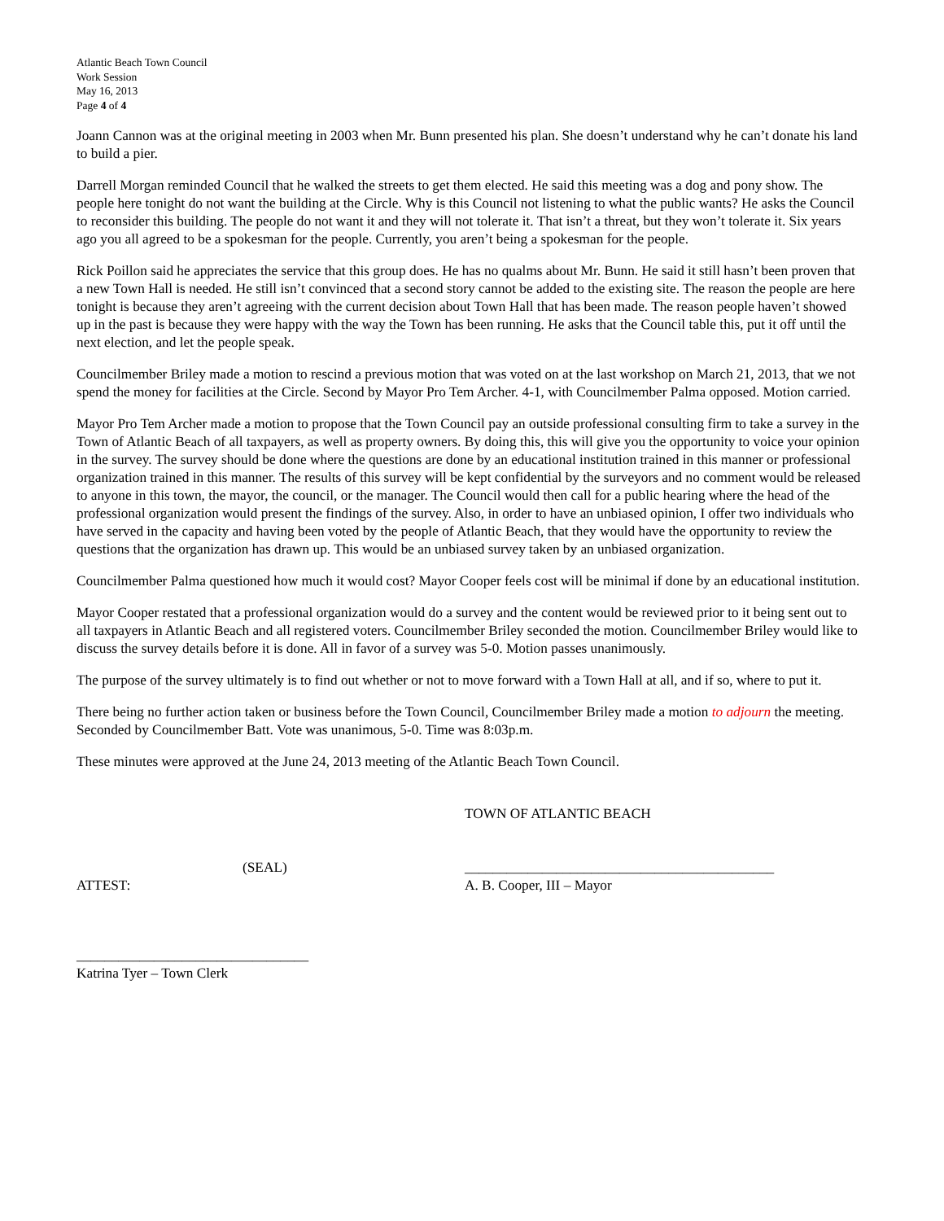Atlantic Beach Town Council
Work Session
May 16, 2013
Page 4 of 4
Joann Cannon was at the original meeting in 2003 when Mr. Bunn presented his plan. She doesn’t understand why he can’t donate his land to build a pier.
Darrell Morgan reminded Council that he walked the streets to get them elected. He said this meeting was a dog and pony show. The people here tonight do not want the building at the Circle. Why is this Council not listening to what the public wants? He asks the Council to reconsider this building. The people do not want it and they will not tolerate it. That isn’t a threat, but they won’t tolerate it. Six years ago you all agreed to be a spokesman for the people. Currently, you aren’t being a spokesman for the people.
Rick Poillon said he appreciates the service that this group does. He has no qualms about Mr. Bunn. He said it still hasn’t been proven that a new Town Hall is needed. He still isn’t convinced that a second story cannot be added to the existing site. The reason the people are here tonight is because they aren’t agreeing with the current decision about Town Hall that has been made. The reason people haven’t showed up in the past is because they were happy with the way the Town has been running. He asks that the Council table this, put it off until the next election, and let the people speak.
Councilmember Briley made a motion to rescind a previous motion that was voted on at the last workshop on March 21, 2013, that we not spend the money for facilities at the Circle. Second by Mayor Pro Tem Archer. 4-1, with Councilmember Palma opposed. Motion carried.
Mayor Pro Tem Archer made a motion to propose that the Town Council pay an outside professional consulting firm to take a survey in the Town of Atlantic Beach of all taxpayers, as well as property owners. By doing this, this will give you the opportunity to voice your opinion in the survey. The survey should be done where the questions are done by an educational institution trained in this manner or professional organization trained in this manner. The results of this survey will be kept confidential by the surveyors and no comment would be released to anyone in this town, the mayor, the council, or the manager. The Council would then call for a public hearing where the head of the professional organization would present the findings of the survey. Also, in order to have an unbiased opinion, I offer two individuals who have served in the capacity and having been voted by the people of Atlantic Beach, that they would have the opportunity to review the questions that the organization has drawn up. This would be an unbiased survey taken by an unbiased organization.
Councilmember Palma questioned how much it would cost? Mayor Cooper feels cost will be minimal if done by an educational institution.
Mayor Cooper restated that a professional organization would do a survey and the content would be reviewed prior to it being sent out to all taxpayers in Atlantic Beach and all registered voters. Councilmember Briley seconded the motion. Councilmember Briley would like to discuss the survey details before it is done. All in favor of a survey was 5-0. Motion passes unanimously.
The purpose of the survey ultimately is to find out whether or not to move forward with a Town Hall at all, and if so, where to put it.
There being no further action taken or business before the Town Council, Councilmember Briley made a motion to adjourn the meeting. Seconded by Councilmember Batt. Vote was unanimous, 5-0. Time was 8:03p.m.
These minutes were approved at the June 24, 2013 meeting of the Atlantic Beach Town Council.
TOWN OF ATLANTIC BEACH
(SEAL) ____________________________________________
ATTEST: A. B. Cooper, III – Mayor
_________________________________
Katrina Tyer – Town Clerk